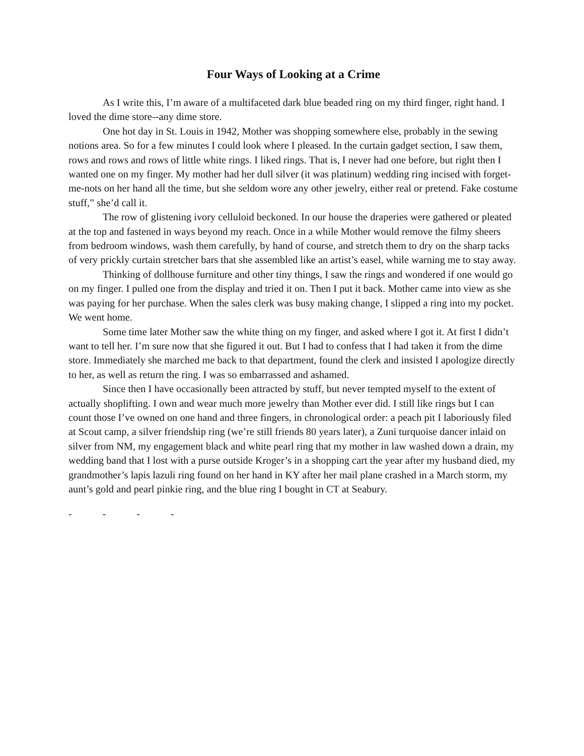Four Ways of Looking at a Crime
As I write this, I’m aware of a multifaceted dark blue beaded ring on my third finger, right hand. I loved the dime store--any dime store.
One hot day in St. Louis in 1942, Mother was shopping somewhere else, probably in the sewing notions area. So for a few minutes I could look where I pleased. In the curtain gadget section, I saw them, rows and rows and rows of little white rings. I liked rings. That is, I never had one before, but right then I wanted one on my finger. My mother had her dull silver (it was platinum) wedding ring incised with forget-me-nots on her hand all the time, but she seldom wore any other jewelry, either real or pretend. Fake costume stuff,” she’d call it.
The row of glistening ivory celluloid beckoned. In our house the draperies were gathered or pleated at the top and fastened in ways beyond my reach. Once in a while Mother would remove the filmy sheers from bedroom windows, wash them carefully, by hand of course, and stretch them to dry on the sharp tacks of very prickly curtain stretcher bars that she assembled like an artist’s easel, while warning me to stay away.
Thinking of dollhouse furniture and other tiny things, I saw the rings and wondered if one would go on my finger. I pulled one from the display and tried it on. Then I put it back. Mother came into view as she was paying for her purchase. When the sales clerk was busy making change, I slipped a ring into my pocket. We went home.
Some time later Mother saw the white thing on my finger, and asked where I got it. At first I didn’t want to tell her. I’m sure now that she figured it out. But I had to confess that I had taken it from the dime store. Immediately she marched me back to that department, found the clerk and insisted I apologize directly to her, as well as return the ring. I was so embarrassed and ashamed.
Since then I have occasionally been attracted by stuff, but never tempted myself to the extent of actually shoplifting. I own and wear much more jewelry than Mother ever did. I still like rings but I can count those I’ve owned on one hand and three fingers, in chronological order: a peach pit I laboriously filed at Scout camp, a silver friendship ring (we’re still friends 80 years later), a Zuni turquoise dancer inlaid on silver from NM, my engagement black and white pearl ring that my mother in law washed down a drain, my wedding band that I lost with a purse outside Kroger’s in a shopping cart the year after my husband died, my grandmother’s lapis lazuli ring found on her hand in KY after her mail plane crashed in a March storm, my aunt’s gold and pearl pinkie ring, and the blue ring I bought in CT at Seabury.
- - - -